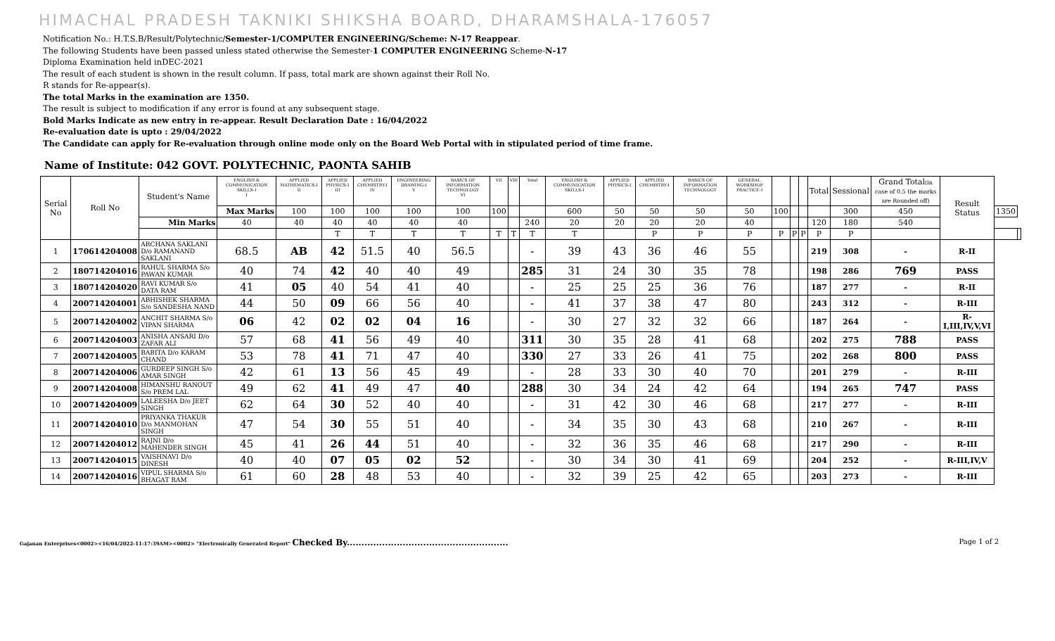HIMACHAL PRADESH TAKNIKI SHIKSHA BOARD, DHARAMSHALA-176057
Notification No.: H.T.S.B/Result/Polytechnic/Semester-1/COMPUTER ENGINEERING/Scheme: N-17 Reappear.
The following Students have been passed unless stated otherwise the Semester-1 COMPUTER ENGINEERING Scheme-N-17
Diploma Examination held inDEC-2021
The result of each student is shown in the result column. If pass, total mark are shown against their Roll No.
R stands for Re-appear(s).
The total Marks in the examination are 1350.
The result is subject to modification if any error is found at any subsequent stage.
Bold Marks Indicate as new entry in re-appear. Result Declaration Date : 16/04/2022
Re-evaluation date is upto : 29/04/2022
The Candidate can apply for Re-evaluation through online mode only on the Board Web Portal with in stipulated period of time frame.
Name of Institute: 042 GOVT. POLYTECHNIC, PAONTA SAHIB
| Serial No | Roll No | Student's Name | ENGLISH & COMMUNICATION SKILLS-I I | APPLIED MATHEMATICS-I II | APPLIED PHYSICS-I III | APPLIED CHEMISTRY-I IV | ENGINEERING DRAWING-I V | BASICS OF INFORMATION TECHNOLOGY VI | VII | VIII | Total | ENGLISH & COMMUNICATION SKILLS-I | APPLIED PHYSICS-I | APPLIED CHEMISTRY-I | BASICS OF INFORMATION TECHNOLOGY | GENERAL WORKSHOP PRACTICE-I | | | | Total | Sessional | Grand Total (in case of 0.5 the marks are Rounded off) | Result Status | | |
| --- | --- | --- | --- | --- | --- | --- | --- | --- | --- | --- | --- | --- | --- | --- | --- | --- | --- | --- | --- | --- | --- | --- | --- | --- | --- |
| | | | Max Marks | 100 | 100 | 100 | 100 | 100 | 100 | | | 600 | 50 | 50 | 50 | 50 | 100 | | | | 300 | 450 | | 1350 | |
| | | Min Marks | 40 | 40 | 40 | 40 | 40 | 40 | | | 240 | 20 | 20 | 20 | 20 | 40 | | | | 120 | 180 | 540 | | | |
| | | | | | T | T | T | T | T | T | T | T | | P | P | P | P | P | P | P | P | | | | |
| 1 | 170614204008 | ARCHANA SAKLANI D/o RAMANAND SAKLANI | 68.5 | AB | 42 | 51.5 | 40 | 56.5 | | | - | 39 | 43 | 36 | 46 | 55 | | | | 219 | 308 | - | R-II | | |
| 2 | 180714204016 | RAHUL SHARMA S/o PAWAN KUMAR | 40 | 74 | 42 | 40 | 40 | 49 | | | 285 | 31 | 24 | 30 | 35 | 78 | | | | 198 | 286 | 769 | PASS | | |
| 3 | 180714204020 | RAVI KUMAR S/o DATA RAM | 41 | 05 | 40 | 54 | 41 | 40 | | | - | 25 | 25 | 25 | 36 | 76 | | | | 187 | 277 | - | R-II | | |
| 4 | 200714204001 | ABHISHEK SHARMA S/o SANDESHA NAND | 44 | 50 | 09 | 66 | 56 | 40 | | | - | 41 | 37 | 38 | 47 | 80 | | | | 243 | 312 | - | R-III | | |
| 5 | 200714204002 | ANCHIT SHARMA S/o VIPAN SHARMA | 06 | 42 | 02 | 02 | 04 | 16 | | | - | 30 | 27 | 32 | 32 | 66 | | | | 187 | 264 | - | R-I,III,IV,V,VI | | |
| 6 | 200714204003 | ANISHA ANSARI D/o ZAFAR ALI | 57 | 68 | 41 | 56 | 49 | 40 | | | 311 | 30 | 35 | 28 | 41 | 68 | | | | 202 | 275 | 788 | PASS | | |
| 7 | 200714204005 | BABITA D/o KARAM CHAND | 53 | 78 | 41 | 71 | 47 | 40 | | | 330 | 27 | 33 | 26 | 41 | 75 | | | | 202 | 268 | 800 | PASS | | |
| 8 | 200714204006 | GURDEEP SINGH S/o AMAR SINGH | 42 | 61 | 13 | 56 | 45 | 49 | | | - | 28 | 33 | 30 | 40 | 70 | | | | 201 | 279 | - | R-III | | |
| 9 | 200714204008 | HIMANSHU RANOUT S/o PREM LAL | 49 | 62 | 41 | 49 | 47 | 40 | | | 288 | 30 | 34 | 24 | 42 | 64 | | | | 194 | 265 | 747 | PASS | | |
| 10 | 200714204009 | LALEESHA D/o JEET SINGH | 62 | 64 | 30 | 52 | 40 | 40 | | | - | 31 | 42 | 30 | 46 | 68 | | | | 217 | 277 | - | R-III | | |
| 11 | 200714204010 | PRIYANKA THAKUR D/o MANMOHAN SINGH | 47 | 54 | 30 | 55 | 51 | 40 | | | - | 34 | 35 | 30 | 43 | 68 | | | | 210 | 267 | - | R-III | | |
| 12 | 200714204012 | RAJNI D/o MAHENDER SINGH | 45 | 41 | 26 | 44 | 51 | 40 | | | - | 32 | 36 | 35 | 46 | 68 | | | | 217 | 290 | - | R-III | | |
| 13 | 200714204015 | VAISHNAVI D/o DINESH | 40 | 40 | 07 | 05 | 02 | 52 | | | - | 30 | 34 | 30 | 41 | 69 | | | | 204 | 252 | - | R-III,IV,V | | |
| 14 | 200714204016 | VIPUL SHARMA S/o BHAGAT RAM | 61 | 60 | 28 | 48 | 53 | 40 | | | - | 32 | 39 | 25 | 42 | 65 | | | | 203 | 273 | - | R-III | | |
Gajanan Enterprises<0002><16/04/2022-11:17:39AM><0002> "Electronically Generated Report" Checked By....................................................... Page 1 of 2